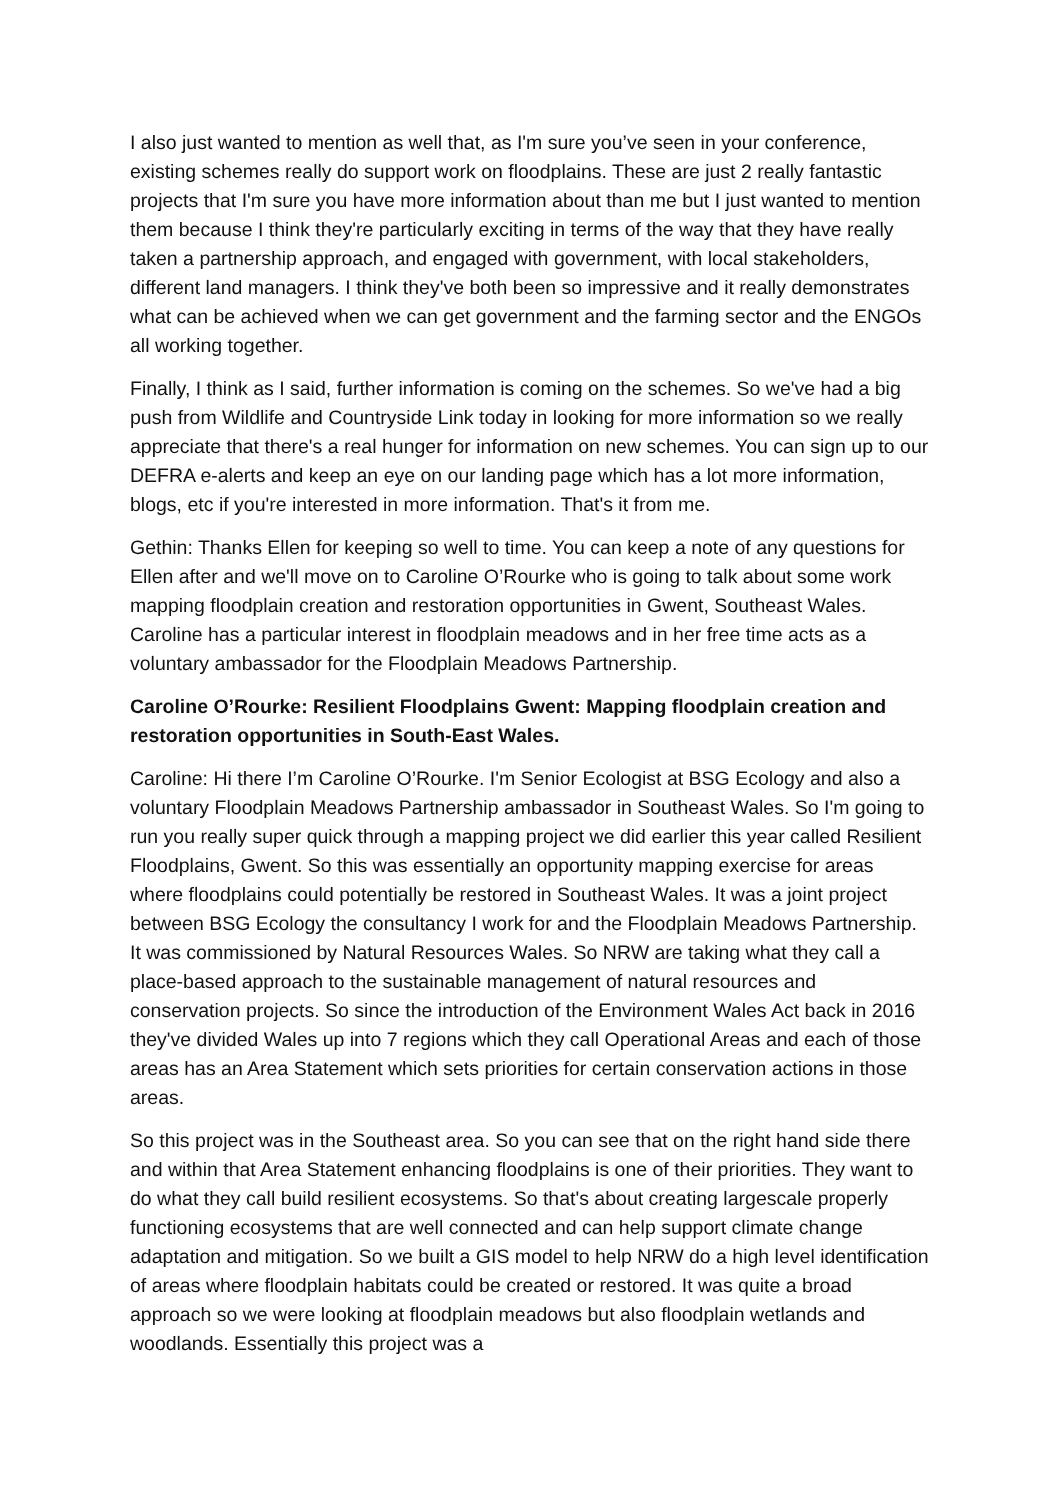I also just wanted to mention as well that, as I'm sure you’ve seen in your conference, existing schemes really do support work on floodplains. These are just 2 really fantastic projects that I'm sure you have more information about than me but I just wanted to mention them because I think they're particularly exciting in terms of the way that they have really taken a partnership approach, and engaged with government, with local stakeholders, different land managers. I think they've both been so impressive and it really demonstrates what can be achieved when we can get government and the farming sector and the ENGOs all working together.
Finally, I think as I said, further information is coming on the schemes. So we've had a big push from Wildlife and Countryside Link today in looking for more information so we really appreciate that there's a real hunger for information on new schemes. You can sign up to our DEFRA e-alerts and keep an eye on our landing page which has a lot more information, blogs, etc if you're interested in more information. That's it from me.
Gethin: Thanks Ellen for keeping so well to time. You can keep a note of any questions for Ellen after and we'll move on to Caroline O’Rourke who is going to talk about some work mapping floodplain creation and restoration opportunities in Gwent, Southeast Wales. Caroline has a particular interest in floodplain meadows and in her free time acts as a voluntary ambassador for the Floodplain Meadows Partnership.
Caroline O’Rourke: Resilient Floodplains Gwent: Mapping floodplain creation and restoration opportunities in South-East Wales.
Caroline: Hi there I’m Caroline O’Rourke. I'm Senior Ecologist at BSG Ecology and also a voluntary Floodplain Meadows Partnership ambassador in Southeast Wales. So I'm going to run you really super quick through a mapping project we did earlier this year called Resilient Floodplains, Gwent. So this was essentially an opportunity mapping exercise for areas where floodplains could potentially be restored in Southeast Wales. It was a joint project between BSG Ecology the consultancy I work for and the Floodplain Meadows Partnership. It was commissioned by Natural Resources Wales. So NRW are taking what they call a place-based approach to the sustainable management of natural resources and conservation projects. So since the introduction of the Environment Wales Act back in 2016 they've divided Wales up into 7 regions which they call Operational Areas and each of those areas has an Area Statement which sets priorities for certain conservation actions in those areas.
So this project was in the Southeast area. So you can see that on the right hand side there and within that Area Statement enhancing floodplains is one of their priorities. They want to do what they call build resilient ecosystems. So that's about creating largescale properly functioning ecosystems that are well connected and can help support climate change adaptation and mitigation. So we built a GIS model to help NRW do a high level identification of areas where floodplain habitats could be created or restored. It was quite a broad approach so we were looking at floodplain meadows but also floodplain wetlands and woodlands. Essentially this project was a